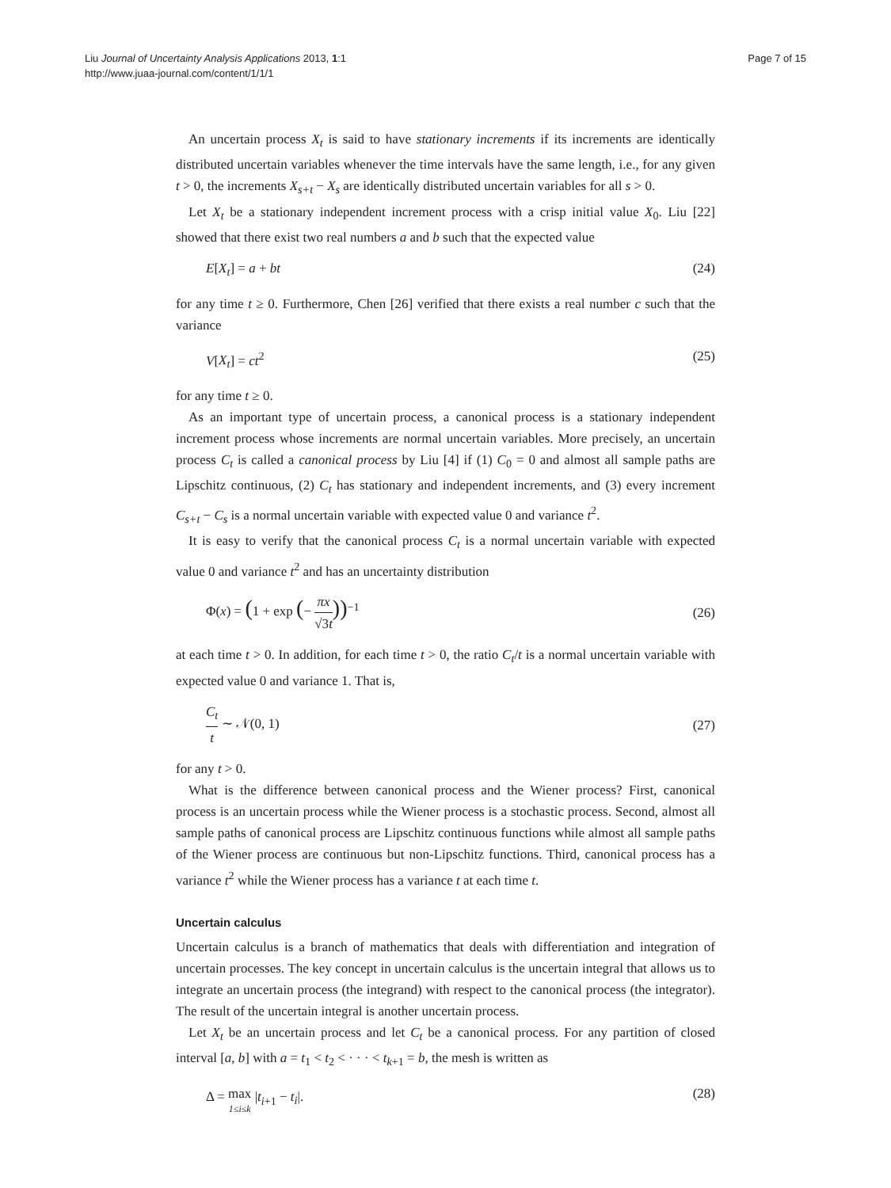Liu Journal of Uncertainty Analysis Applications 2013, 1:1
http://www.juaa-journal.com/content/1/1/1
Page 7 of 15
An uncertain process X<sub>t</sub> is said to have stationary increments if its increments are identically distributed uncertain variables whenever the time intervals have the same length, i.e., for any given t > 0, the increments X<sub>s+t</sub> − X<sub>s</sub> are identically distributed uncertain variables for all s > 0.
Let X<sub>t</sub> be a stationary independent increment process with a crisp initial value X<sub>0</sub>. Liu [22] showed that there exist two real numbers a and b such that the expected value
E[X<sub>t</sub>] = a + bt (24)
for any time t ≥ 0. Furthermore, Chen [26] verified that there exists a real number c such that the variance
V[X<sub>t</sub>] = ct<sup>2</sup> (25)
for any time t ≥ 0.
As an important type of uncertain process, a canonical process is a stationary independent increment process whose increments are normal uncertain variables. More precisely, an uncertain process C<sub>t</sub> is called a canonical process by Liu [4] if (1) C<sub>0</sub> = 0 and almost all sample paths are Lipschitz continuous, (2) C<sub>t</sub> has stationary and independent increments, and (3) every increment C<sub>s+t</sub> − C<sub>s</sub> is a normal uncertain variable with expected value 0 and variance t<sup>2</sup>.
It is easy to verify that the canonical process C<sub>t</sub> is a normal uncertain variable with expected value 0 and variance t<sup>2</sup> and has an uncertainty distribution
Φ(x) = (1 + exp (− πx √3t))<sup>−1</sup> (26)
at each time t > 0. In addition, for each time t > 0, the ratio C<sub>t</sub>/t is a normal uncertain variable with expected value 0 and variance 1. That is,
C<sub>t</sub> t ∼ 𝒩(0, 1) (27)
for any t > 0.
What is the difference between canonical process and the Wiener process? First, canonical process is an uncertain process while the Wiener process is a stochastic process. Second, almost all sample paths of canonical process are Lipschitz continuous functions while almost all sample paths of the Wiener process are continuous but non-Lipschitz functions. Third, canonical process has a variance t<sup>2</sup> while the Wiener process has a variance t at each time t.
Uncertain calculus
Uncertain calculus is a branch of mathematics that deals with differentiation and integration of uncertain processes. The key concept in uncertain calculus is the uncertain integral that allows us to integrate an uncertain process (the integrand) with respect to the canonical process (the integrator). The result of the uncertain integral is another uncertain process.
Let X<sub>t</sub> be an uncertain process and let C<sub>t</sub> be a canonical process. For any partition of closed interval [a, b] with a = t<sub>1</sub> < t<sub>2</sub> < · · · < t<sub>k+1</sub> = b, the mesh is written as
Δ = max 1≤i≤k |t<sub>i+1</sub> − t<sub>i</sub>|. (28)